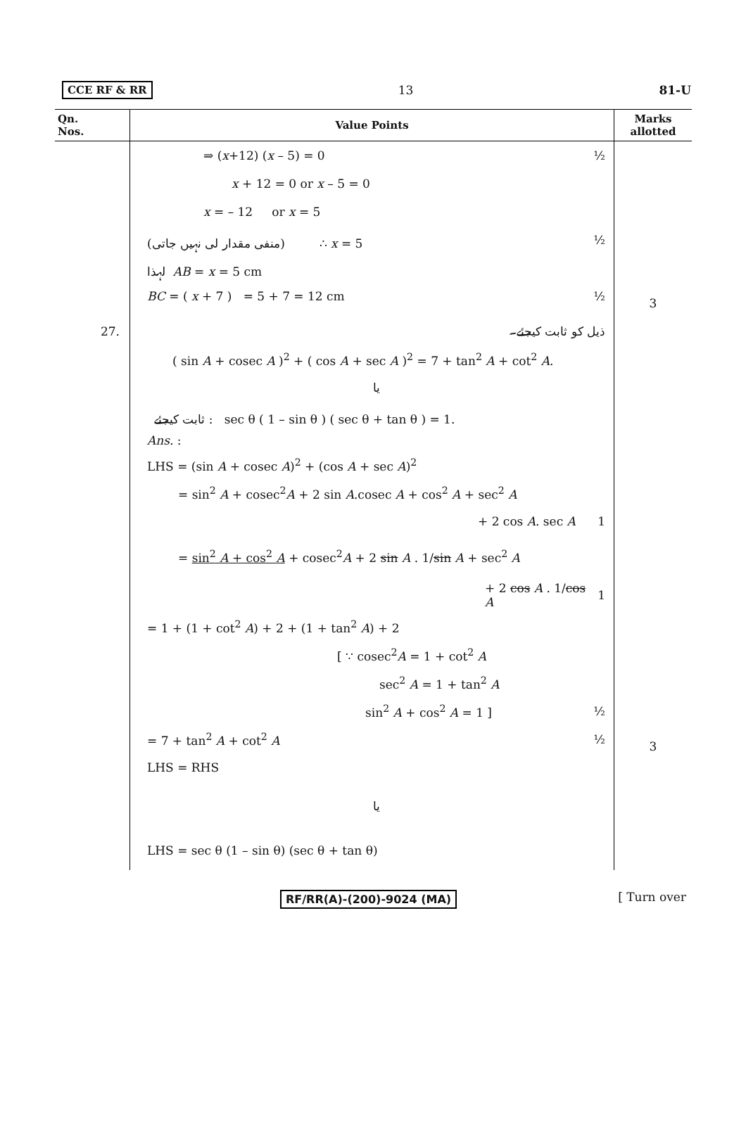CCE RF & RR 13 81-U
| Qn. Nos. | Value Points | Marks allotted |
| --- | --- | --- |
| | ⇒ ( x +12) ( x – 5) = 0 ½ x + 12 = 0 or x – 5 = 0 x = – 12 or x = 5 (منفی مقدار لی نہیں جاتی) ∴ x = 5 ½ لہذا AB = x = 5 cm BC = ( x + 7 ) = 5 + 7 = 12 cm ½ | 3 |
| 27. | ذیل کو ثابت کیجئے۔ ( sin A + cosec A )<sup>2</sup> + ( cos A + sec A )<sup>2</sup> = 7 + tan<sup>2</sup> A + cot<sup>2</sup> A . یا ثابت کیجئے : sec θ ( 1 – sin θ ) ( sec θ + tan θ ) = 1. Ans. : LHS = (sin A + cosec A )<sup>2</sup> + (cos A + sec A )<sup>2</sup> = sin<sup>2</sup> A + cosec<sup>2</sup> A + 2 sin A .cosec A + cos<sup>2</sup> A + sec<sup>2</sup> A + 2 cos A . sec A 1 = sin<sup>2</sup> A + cos<sup>2</sup> A + cosec<sup>2</sup> A + 2 sin A . 1/ sin A + sec<sup>2</sup> A + 2 cos A . 1/ cos A 1 = 1 + (1 + cot<sup>2</sup> A ) + 2 + (1 + tan<sup>2</sup> A ) + 2 [ ∵ cosec<sup>2</sup> A = 1 + cot<sup>2</sup> A sec<sup>2</sup> A = 1 + tan<sup>2</sup> A sin<sup>2</sup> A + cos<sup>2</sup> A = 1 ] ½ = 7 + tan<sup>2</sup> A + cot<sup>2</sup> A ½ LHS = RHS یا LHS = sec θ (1 – sin θ) (sec θ + tan θ) | 3 |
RF/RR(A)-(200)-9024 (MA) [ Turn over